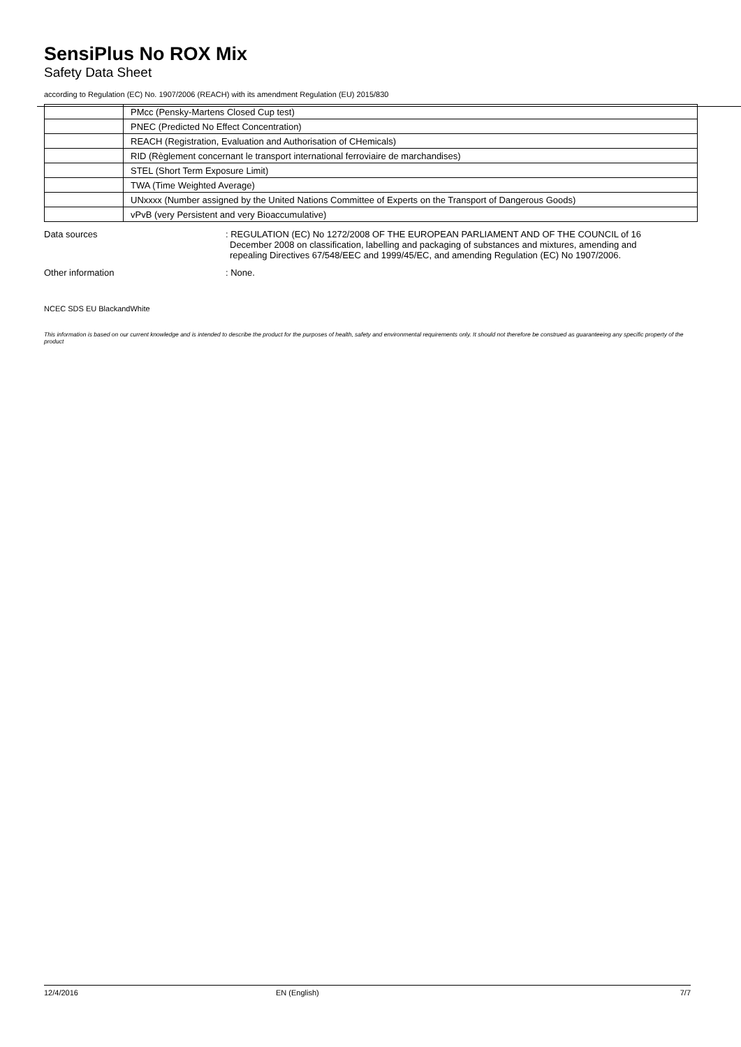SensiPlus No ROX Mix
Safety Data Sheet
according to Regulation (EC) No. 1907/2006 (REACH) with its amendment Regulation (EU) 2015/830
| | PMcc (Pensky-Martens Closed Cup test) |
| | PNEC (Predicted No Effect Concentration) |
| | REACH (Registration, Evaluation and Authorisation of CHemicals) |
| | RID (Règlement concernant le transport international ferroviaire de marchandises) |
| | STEL (Short Term Exposure Limit) |
| | TWA (Time Weighted Average) |
| | UNxxxx (Number assigned by the United Nations Committee of Experts on the Transport of Dangerous Goods) |
| | vPvB (very Persistent and very Bioaccumulative) |
Data sources : REGULATION (EC) No 1272/2008 OF THE EUROPEAN PARLIAMENT AND OF THE COUNCIL of 16 December 2008 on classification, labelling and packaging of substances and mixtures, amending and repealing Directives 67/548/EEC and 1999/45/EC, and amending Regulation (EC) No 1907/2006.
Other information : None.
NCEC SDS EU BlackandWhite
This information is based on our current knowledge and is intended to describe the product for the purposes of health, safety and environmental requirements only. It should not therefore be construed as guaranteeing any specific property of the product
12/4/2016 EN (English) 7/7